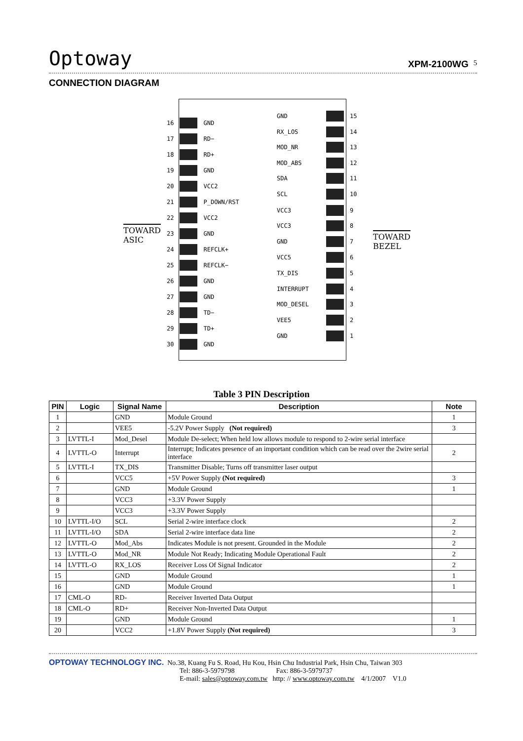Optoway XPM-2100WG 5
CONNECTION DIAGRAM
TOWARD
ASIC
TOWARD
BEZEL
16 GND
17 RD−
18 RD+
19 GND
20 VCC2
21 P_DOWN/RST
22 VCC2
23 GND
24 REFCLK+
25 REFCLK−
26 GND
27 GND
28 TD−
29 TD+
30 GND
GND 15
RX_LOS 14
MOD_NR 13
MOD_ABS 12
SDA 11
SCL 10
VCC3 9
VCC3 8
GND 7
VCC5 6
TX_DIS 5
INTERRUPT 4
MOD_DESEL 3
VEE5 2
GND 1
Table 3 PIN Description
| PIN | Logic | Signal Name | Description | Note |
| --- | --- | --- | --- | --- |
| 1 | | GND | Module Ground | 1 |
| 2 | | VEE5 | -5.2V Power Supply (Not required) | 3 |
| 3 | LVTTL-I | Mod_Desel | Module De-select; When held low allows module to respond to 2-wire serial interface | |
| 4 | LVTTL-O | Interrupt | Interrupt; Indicates presence of an important condition which can be read over the 2wire serial interface | 2 |
| 5 | LVTTL-I | TX_DIS | Transmitter Disable; Turns off transmitter laser output | |
| 6 | | VCC5 | +5V Power Supply (Not required) | 3 |
| 7 | | GND | Module Ground | 1 |
| 8 | | VCC3 | +3.3V Power Supply | |
| 9 | | VCC3 | +3.3V Power Supply | |
| 10 | LVTTL-I/O | SCL | Serial 2-wire interface clock | 2 |
| 11 | LVTTL-I/O | SDA | Serial 2-wire interface data line | 2 |
| 12 | LVTTL-O | Mod_Abs | Indicates Module is not present. Grounded in the Module | 2 |
| 13 | LVTTL-O | Mod_NR | Module Not Ready; Indicating Module Operational Fault | 2 |
| 14 | LVTTL-O | RX_LOS | Receiver Loss Of Signal Indicator | 2 |
| 15 | | GND | Module Ground | 1 |
| 16 | | GND | Module Ground | 1 |
| 17 | CML-O | RD- | Receiver Inverted Data Output | |
| 18 | CML-O | RD+ | Receiver Non-Inverted Data Output | |
| 19 | | GND | Module Ground | 1 |
| 20 | | VCC2 | +1.8V Power Supply (Not required) | 3 |
OPTOWAY TECHNOLOGY INC. No.38, Kuang Fu S. Road, Hu Kou, Hsin Chu Industrial Park, Hsin Chu, Taiwan 303
Tel: 886-3-5979798 Fax: 886-3-5979737
E-mail: sales@optoway.com.tw http: // www.optoway.com.tw 4/1/2007 V1.0